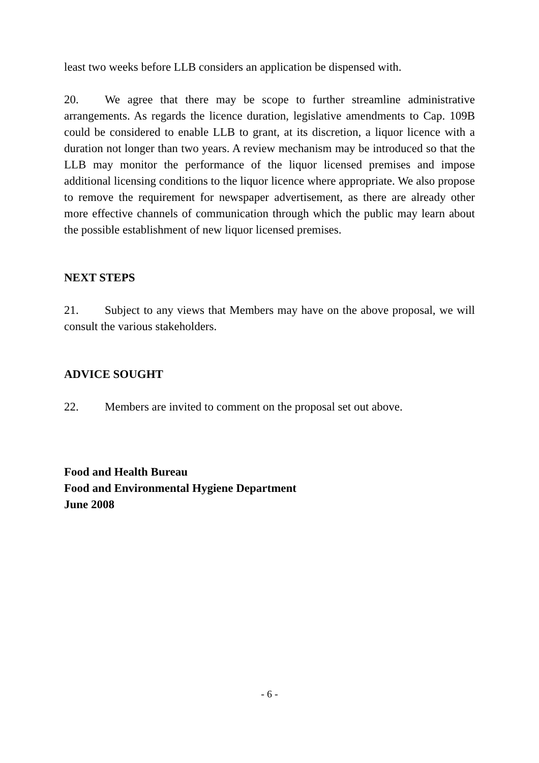least two weeks before LLB considers an application be dispensed with.
20. We agree that there may be scope to further streamline administrative arrangements. As regards the licence duration, legislative amendments to Cap. 109B could be considered to enable LLB to grant, at its discretion, a liquor licence with a duration not longer than two years. A review mechanism may be introduced so that the LLB may monitor the performance of the liquor licensed premises and impose additional licensing conditions to the liquor licence where appropriate. We also propose to remove the requirement for newspaper advertisement, as there are already other more effective channels of communication through which the public may learn about the possible establishment of new liquor licensed premises.
NEXT STEPS
21. Subject to any views that Members may have on the above proposal, we will consult the various stakeholders.
ADVICE SOUGHT
22. Members are invited to comment on the proposal set out above.
Food and Health Bureau
Food and Environmental Hygiene Department
June 2008
- 6 -